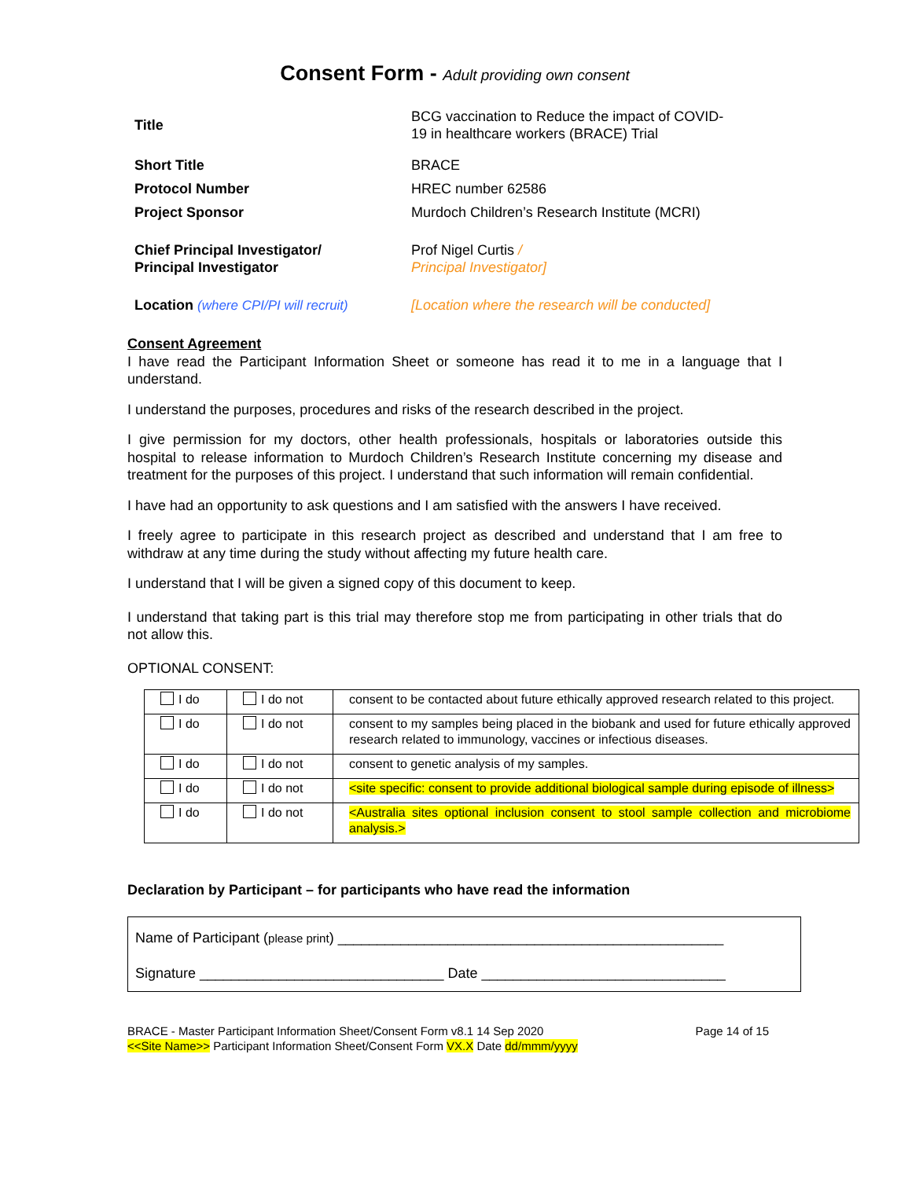Consent Form - Adult providing own consent
| Title | BCG vaccination to Reduce the impact of COVID- 19 in healthcare workers (BRACE) Trial |
| Short Title | BRACE |
| Protocol Number | HREC number 62586 |
| Project Sponsor | Murdoch Children’s Research Institute (MCRI) |
| Chief Principal Investigator/ Principal Investigator | Prof Nigel Curtis / Principal Investigator] |
| Location (where CPI/PI will recruit) | [Location where the research will be conducted] |
Consent Agreement
I have read the Participant Information Sheet or someone has read it to me in a language that I understand.
I understand the purposes, procedures and risks of the research described in the project.
I give permission for my doctors, other health professionals, hospitals or laboratories outside this hospital to release information to Murdoch Children’s Research Institute concerning my disease and treatment for the purposes of this project. I understand that such information will remain confidential.
I have had an opportunity to ask questions and I am satisfied with the answers I have received.
I freely agree to participate in this research project as described and understand that I am free to withdraw at any time during the study without affecting my future health care.
I understand that I will be given a signed copy of this document to keep.
I understand that taking part is this trial may therefore stop me from participating in other trials that do not allow this.
OPTIONAL CONSENT:
| I do | I do not | consent to be contacted about future ethically approved research related to this project. |
| I do | I do not | consent to my samples being placed in the biobank and used for future ethically approved research related to immunology, vaccines or infectious diseases. |
| I do | I do not | consent to genetic analysis of my samples. |
| I do | I do not | <site specific: consent to provide additional biological sample during episode of illness> |
| I do | I do not | <Australia sites optional inclusion consent to stool sample collection and microbiome analysis.> |
Declaration by Participant – for participants who have read the information
Name of Participant (please print) _________________________________________________
Signature _______________________________ Date _______________________________
BRACE - Master Participant Information Sheet/Consent Form v8.1 14 Sep 2020 Page 14 of 15
<<Site Name>> Participant Information Sheet/Consent Form VX.X Date dd/mmm/yyyy